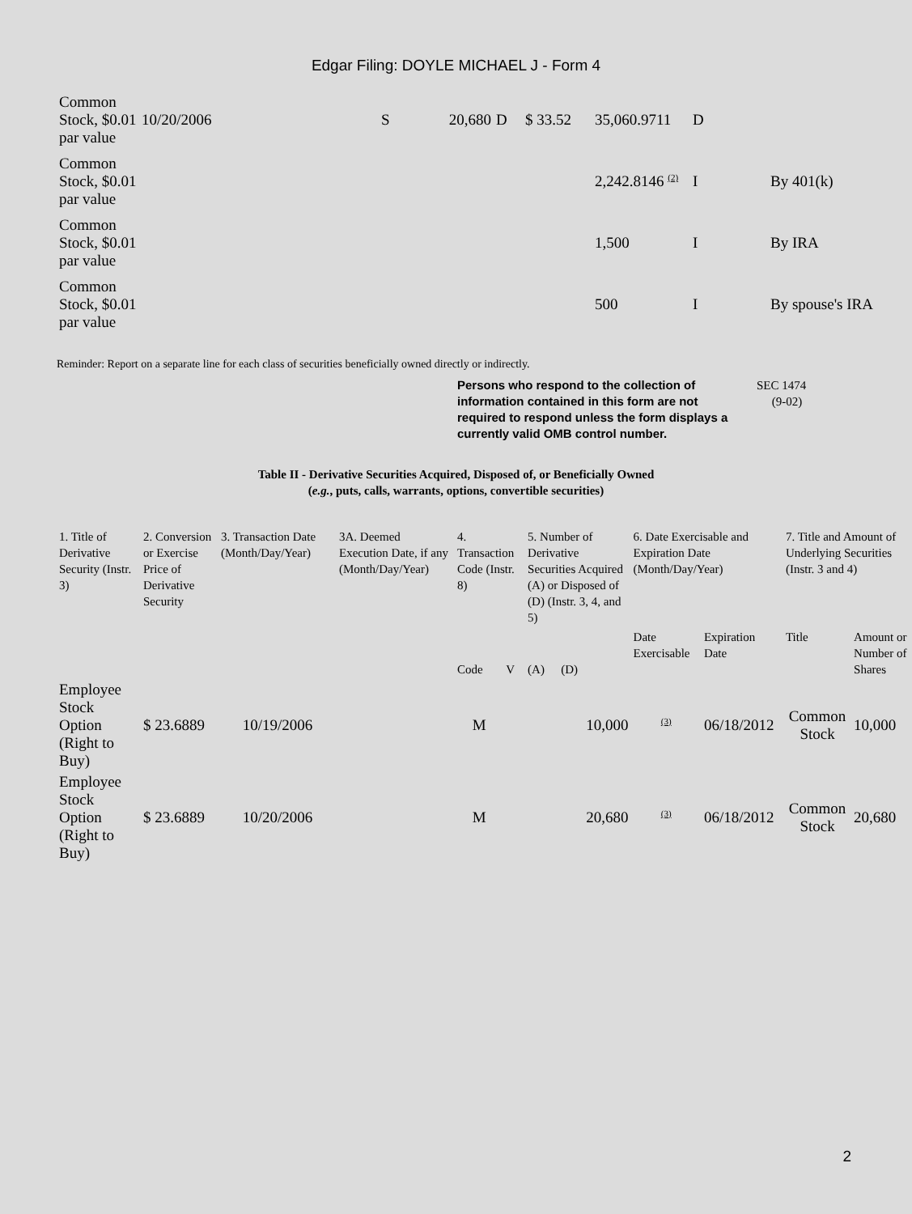Edgar Filing: DOYLE MICHAEL J - Form 4
| Common Stock, $0.01 par value | 10/20/2006 | S | 20,680 | D | $ 33.52 | 35,060.9711 | D | |
| Common Stock, $0.01 par value | | | | | | 2,242.8146 <sup>(2)</sup> | I | By 401(k) |
| Common Stock, $0.01 par value | | | | | | 1,500 | I | By IRA |
| Common Stock, $0.01 par value | | | | | | 500 | I | By spouse's IRA |
Reminder: Report on a separate line for each class of securities beneficially owned directly or indirectly.
Persons who respond to the collection of information contained in this form are not required to respond unless the form displays a currently valid OMB control number.
SEC 1474
(9-02)
Table II - Derivative Securities Acquired, Disposed of, or Beneficially Owned
(e.g., puts, calls, warrants, options, convertible securities)
| 1. Title of Derivative Security (Instr. 3) | 2. Conversion or Exercise Price of Derivative Security | 3. Transaction Date (Month/Day/Year) | 3A. Deemed Execution Date, if any (Month/Day/Year) | 4. Transaction Code (Instr. 8) | | 5. Number of Derivative Securities Acquired (A) or Disposed of (D) (Instr. 3, 4, and 5) | | 6. Date Exercisable and Expiration Date (Month/Day/Year) | | 7. Title and Amount of Underlying Securities (Instr. 3 and 4) | |
| --- | --- | --- | --- | --- | --- | --- | --- | --- | --- | --- | --- |
| | | | | Code | V | (A) | (D) | Date Exercisable | Expiration Date | Title | Amount or Number of Shares |
| Employee Stock Option (Right to Buy) | $ 23.6889 | 10/19/2006 | | M | | | 10,000 | <sup>(3)</sup> | 06/18/2012 | Common Stock | 10,000 |
| Employee Stock Option (Right to Buy) | $ 23.6889 | 10/20/2006 | | M | | | 20,680 | <sup>(3)</sup> | 06/18/2012 | Common Stock | 20,680 |
2